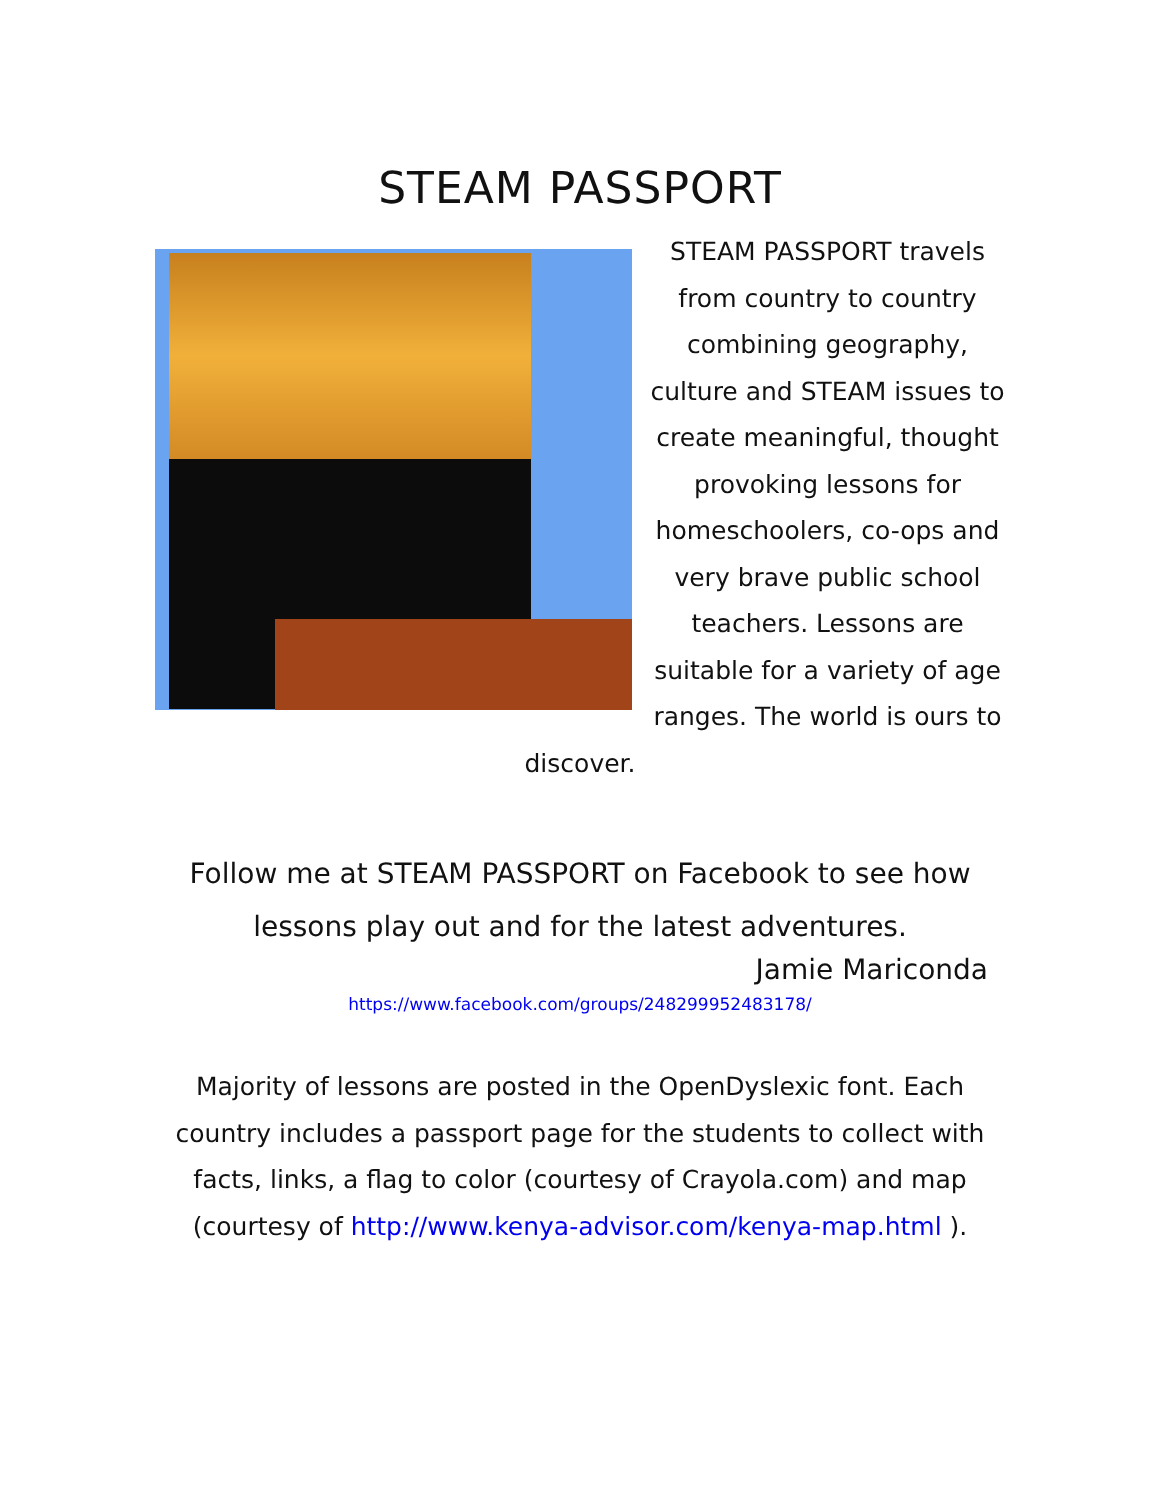STEAM PASSPORT
STEAM PASSPORT travels from country to country combining geography, culture and STEAM issues to create meaningful, thought provoking lessons for homeschoolers, co-ops and very brave public school teachers. Lessons are suitable for a variety of age ranges. The world is ours to discover.
Follow me at STEAM PASSPORT on Facebook to see how lessons play out and for the latest adventures.
Jamie Mariconda
https://www.facebook.com/groups/248299952483178/
Majority of lessons are posted in the OpenDyslexic font. Each country includes a passport page for the students to collect with facts, links, a flag to color (courtesy of Crayola.com) and map (courtesy of http://www.kenya-advisor.com/kenya-map.html ).